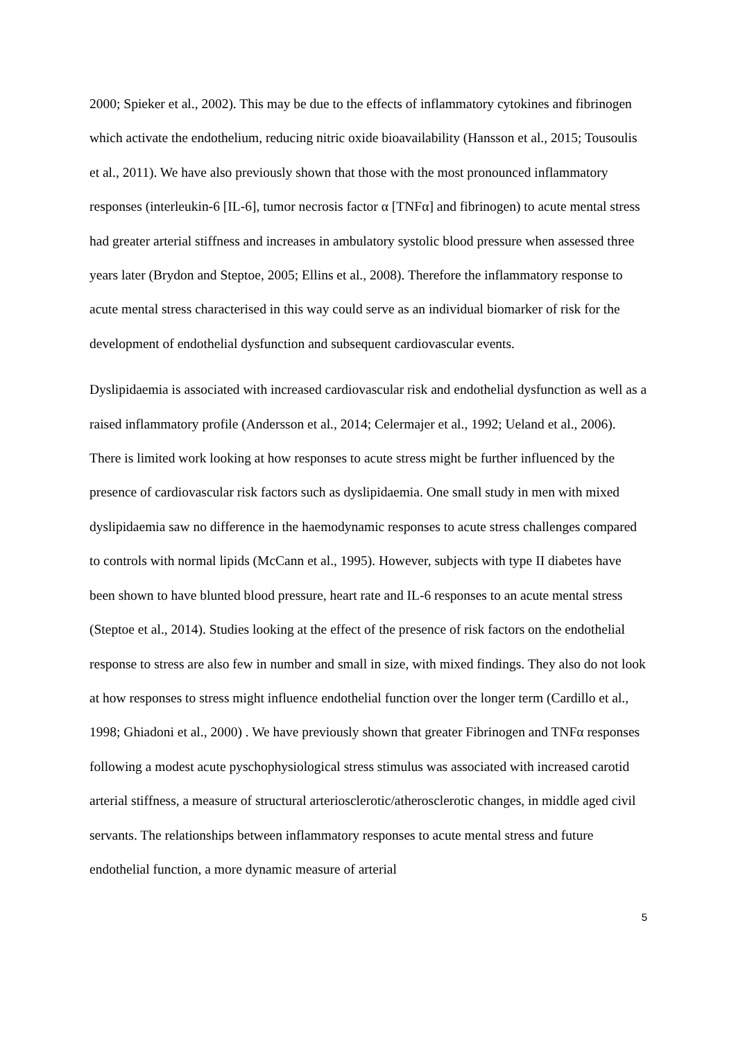2000; Spieker et al., 2002). This may be due to the effects of inflammatory cytokines and fibrinogen which activate the endothelium, reducing nitric oxide bioavailability (Hansson et al., 2015; Tousoulis et al., 2011). We have also previously shown that those with the most pronounced inflammatory responses (interleukin-6 [IL-6], tumor necrosis factor α [TNFα] and fibrinogen) to acute mental stress had greater arterial stiffness and increases in ambulatory systolic blood pressure when assessed three years later (Brydon and Steptoe, 2005; Ellins et al., 2008). Therefore the inflammatory response to acute mental stress characterised in this way could serve as an individual biomarker of risk for the development of endothelial dysfunction and subsequent cardiovascular events.
Dyslipidaemia is associated with increased cardiovascular risk and endothelial dysfunction as well as a raised inflammatory profile (Andersson et al., 2014; Celermajer et al., 1992; Ueland et al., 2006). There is limited work looking at how responses to acute stress might be further influenced by the presence of cardiovascular risk factors such as dyslipidaemia. One small study in men with mixed dyslipidaemia saw no difference in the haemodynamic responses to acute stress challenges compared to controls with normal lipids (McCann et al., 1995). However, subjects with type II diabetes have been shown to have blunted blood pressure, heart rate and IL-6 responses to an acute mental stress (Steptoe et al., 2014). Studies looking at the effect of the presence of risk factors on the endothelial response to stress are also few in number and small in size, with mixed findings. They also do not look at how responses to stress might influence endothelial function over the longer term (Cardillo et al., 1998; Ghiadoni et al., 2000) . We have previously shown that greater Fibrinogen and TNFα responses following a modest acute pyschophysiological stress stimulus was associated with increased carotid arterial stiffness, a measure of structural arteriosclerotic/atherosclerotic changes, in middle aged civil servants. The relationships between inflammatory responses to acute mental stress and future endothelial function, a more dynamic measure of arterial
5